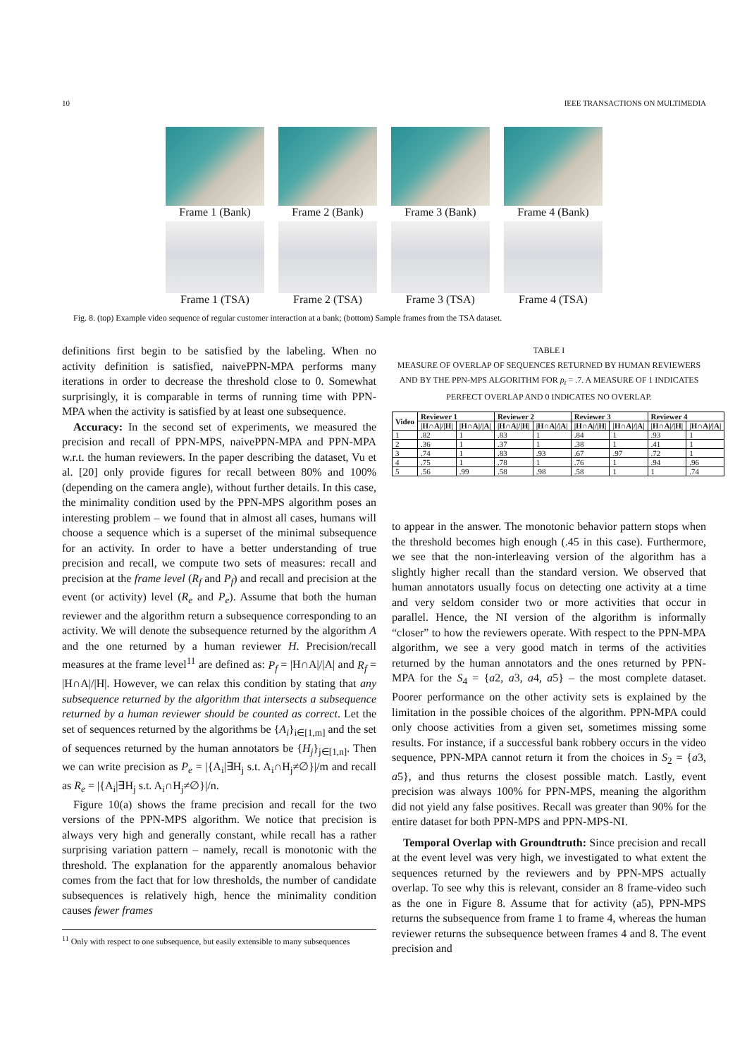10 IEEE TRANSACTIONS ON MULTIMEDIA
Frame 1 (Bank)
Frame 2 (Bank)
Frame 3 (Bank)
Frame 4 (Bank)
Frame 1 (TSA)
Frame 2 (TSA)
Frame 3 (TSA)
Frame 4 (TSA)
Fig. 8. (top) Example video sequence of regular customer interaction at a bank; (bottom) Sample frames from the TSA dataset.
definitions first begin to be satisfied by the labeling. When no activity definition is satisfied, naivePPN-MPA performs many iterations in order to decrease the threshold close to 0. Somewhat surprisingly, it is comparable in terms of running time with PPN-MPA when the activity is satisfied by at least one subsequence.
Accuracy: In the second set of experiments, we measured the precision and recall of PPN-MPS, naivePPN-MPA and PPN-MPA w.r.t. the human reviewers. In the paper describing the dataset, Vu et al. [20] only provide figures for recall between 80% and 100% (depending on the camera angle), without further details. In this case, the minimality condition used by the PPN-MPS algorithm poses an interesting problem – we found that in almost all cases, humans will choose a sequence which is a superset of the minimal subsequence for an activity. In order to have a better understanding of true precision and recall, we compute two sets of measures: recall and precision at the frame level (R<sub>f</sub> and P<sub>f</sub>) and recall and precision at the event (or activity) level (R<sub>e</sub> and P<sub>e</sub>). Assume that both the human reviewer and the algorithm return a subsequence corresponding to an activity. We will denote the subsequence returned by the algorithm A and the one returned by a human reviewer H. Precision/recall measures at the frame level<sup>11</sup> are defined as: P<sub>f</sub> = |H∩A|/|A| and R<sub>f</sub> = |H∩A|/|H|. However, we can relax this condition by stating that any subsequence returned by the algorithm that intersects a subsequence returned by a human reviewer should be counted as correct. Let the set of sequences returned by the algorithms be {A<sub>i</sub>}<sub>i∈[1,m]</sub> and the set of sequences returned by the human annotators be {H<sub>j</sub>}<sub>j∈[1,n]</sub>. Then we can write precision as P<sub>e</sub> = |{A<sub>i</sub>|∃H<sub>j</sub> s.t. A<sub>i</sub>∩H<sub>j</sub>≠∅}|/m and recall as R<sub>e</sub> = |{A<sub>i</sub>|∃H<sub>j</sub> s.t. A<sub>i</sub>∩H<sub>j</sub>≠∅}|/n.
Figure 10(a) shows the frame precision and recall for the two versions of the PPN-MPS algorithm. We notice that precision is always very high and generally constant, while recall has a rather surprising variation pattern – namely, recall is monotonic with the threshold. The explanation for the apparently anomalous behavior comes from the fact that for low thresholds, the number of candidate subsequences is relatively high, hence the minimality condition causes fewer frames
<sup>11</sup> Only with respect to one subsequence, but easily extensible to many subsequences
TABLE I
MEASURE OF OVERLAP OF SEQUENCES RETURNED BY HUMAN REVIEWERS AND BY THE PPN-MPS ALGORITHM FOR p<sub>t</sub> = .7. A MEASURE OF 1 INDICATES PERFECT OVERLAP AND 0 INDICATES NO OVERLAP.
| Video | Reviewer 1 | | Reviewer 2 | | Reviewer 3 | | Reviewer 4 | |
| --- | --- | --- | --- | --- | --- | --- | --- | --- |
| | /H∩A///H/ | /H∩A///A/ | /H∩A///H/ | /H∩A///A/ | /H∩A///H/ | /H∩A///A/ | /H∩A///H/ | /H∩A///A/ |
| 1 | .82 | 1 | .83 | 1 | .84 | 1 | .93 | 1 |
| 2 | .36 | 1 | .37 | 1 | .38 | 1 | .41 | 1 |
| 3 | .74 | 1 | .83 | .93 | .67 | .97 | .72 | 1 |
| 4 | .75 | 1 | .78 | 1 | .76 | 1 | .94 | .96 |
| 5 | .56 | .99 | .58 | .98 | .58 | 1 | 1 | .74 |
to appear in the answer. The monotonic behavior pattern stops when the threshold becomes high enough (.45 in this case). Furthermore, we see that the non-interleaving version of the algorithm has a slightly higher recall than the standard version. We observed that human annotators usually focus on detecting one activity at a time and very seldom consider two or more activities that occur in parallel. Hence, the NI version of the algorithm is informally “closer” to how the reviewers operate. With respect to the PPN-MPA algorithm, we see a very good match in terms of the activities returned by the human annotators and the ones returned by PPN-MPA for the S<sub>4</sub> = {a2, a3, a4, a5} – the most complete dataset. Poorer performance on the other activity sets is explained by the limitation in the possible choices of the algorithm. PPN-MPA could only choose activities from a given set, sometimes missing some results. For instance, if a successful bank robbery occurs in the video sequence, PPN-MPA cannot return it from the choices in S<sub>2</sub> = {a3, a5}, and thus returns the closest possible match. Lastly, event precision was always 100% for PPN-MPS, meaning the algorithm did not yield any false positives. Recall was greater than 90% for the entire dataset for both PPN-MPS and PPN-MPS-NI.
Temporal Overlap with Groundtruth: Since precision and recall at the event level was very high, we investigated to what extent the sequences returned by the reviewers and by PPN-MPS actually overlap. To see why this is relevant, consider an 8 frame-video such as the one in Figure 8. Assume that for activity (a5), PPN-MPS returns the subsequence from frame 1 to frame 4, whereas the human reviewer returns the subsequence between frames 4 and 8. The event precision and